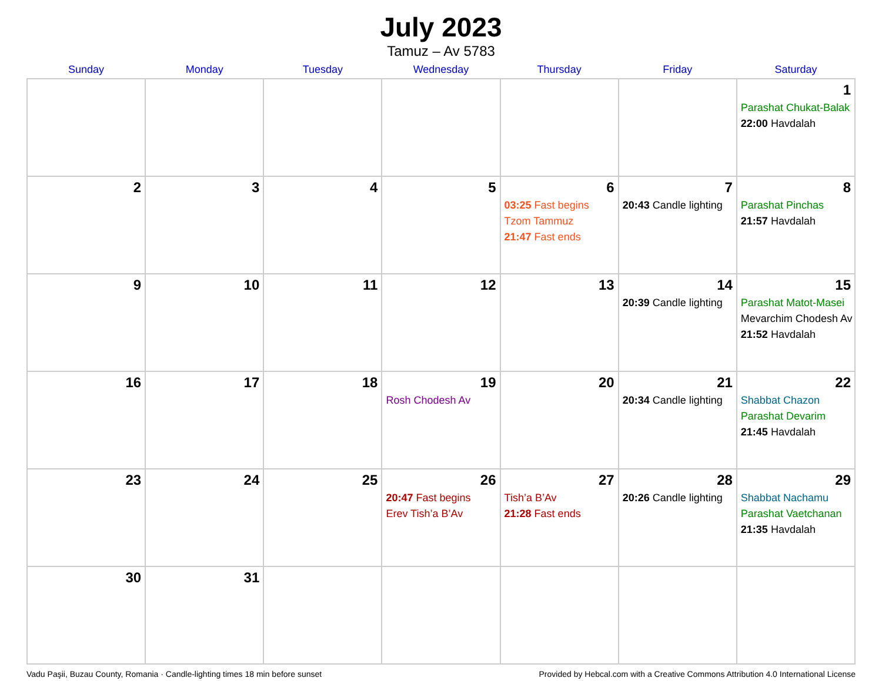July 2023
Tamuz – Av 5783
| Sunday | Monday | Tuesday | Wednesday | Thursday | Friday | Saturday |
| --- | --- | --- | --- | --- | --- | --- |
| | | | | | | 1 Parashat Chukat-Balak 22:00 Havdalah |
| 2 | 3 | 4 | 5 | 6 03:25 Fast begins Tzom Tammuz 21:47 Fast ends | 7 20:43 Candle lighting | 8 Parashat Pinchas 21:57 Havdalah |
| 9 | 10 | 11 | 12 | 13 | 14 20:39 Candle lighting | 15 Parashat Matot-Masei Mevarchim Chodesh Av 21:52 Havdalah |
| 16 | 17 | 18 | 19 Rosh Chodesh Av | 20 | 21 20:34 Candle lighting | 22 Shabbat Chazon Parashat Devarim 21:45 Havdalah |
| 23 | 24 | 25 | 26 20:47 Fast begins Erev Tish’a B’Av | 27 Tish’a B’Av 21:28 Fast ends | 28 20:26 Candle lighting | 29 Shabbat Nachamu Parashat Vaetchanan 21:35 Havdalah |
| 30 | 31 | | | | | |
Vadu Paşii, Buzau County, Romania · Candle-lighting times 18 min before sunset Provided by Hebcal.com with a Creative Commons Attribution 4.0 International License